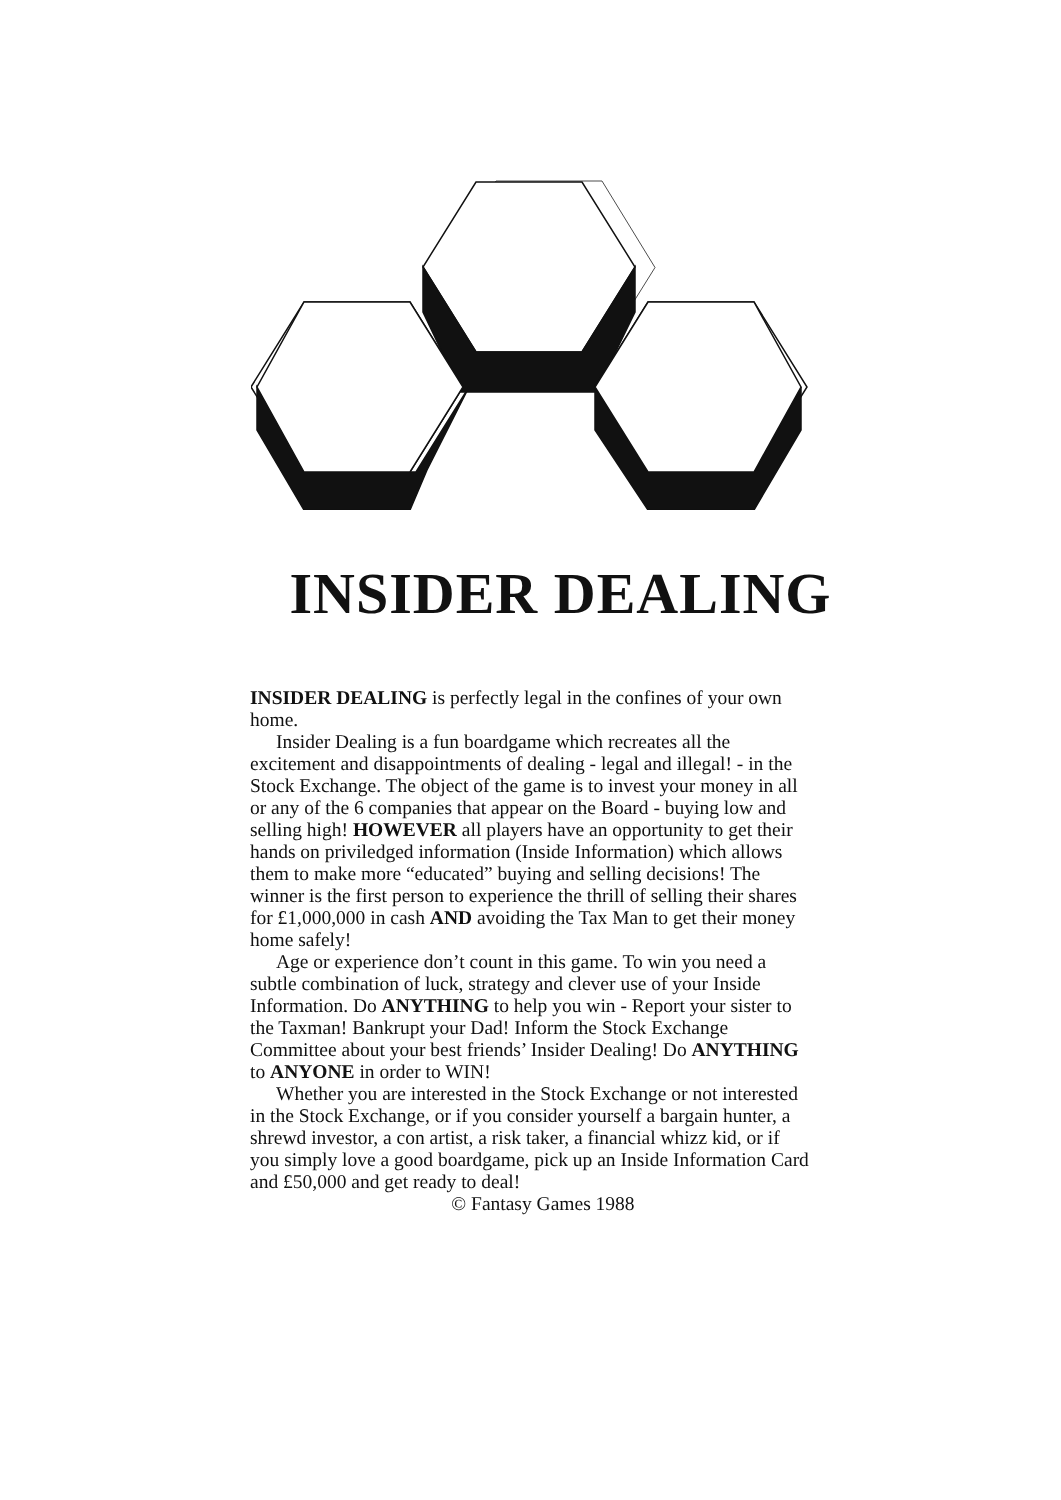INSIDER DEALING
INSIDER DEALING is perfectly legal in the confines of your own home.
Insider Dealing is a fun boardgame which recreates all the excitement and disappointments of dealing - legal and illegal! - in the Stock Exchange. The object of the game is to invest your money in all or any of the 6 companies that appear on the Board - buying low and selling high! HOWEVER all players have an opportunity to get their hands on priviledged information (Inside Information) which allows them to make more “educated” buying and selling decisions! The winner is the first person to experience the thrill of selling their shares for £1,000,000 in cash AND avoiding the Tax Man to get their money home safely!
Age or experience don’t count in this game. To win you need a subtle combination of luck, strategy and clever use of your Inside Information. Do ANYTHING to help you win - Report your sister to the Taxman! Bankrupt your Dad! Inform the Stock Exchange Committee about your best friends’ Insider Dealing! Do ANYTHING to ANYONE in order to WIN!
Whether you are interested in the Stock Exchange or not interested in the Stock Exchange, or if you consider yourself a bargain hunter, a shrewd investor, a con artist, a risk taker, a financial whizz kid, or if you simply love a good boardgame, pick up an Inside Information Card and £50,000 and get ready to deal!
© Fantasy Games 1988